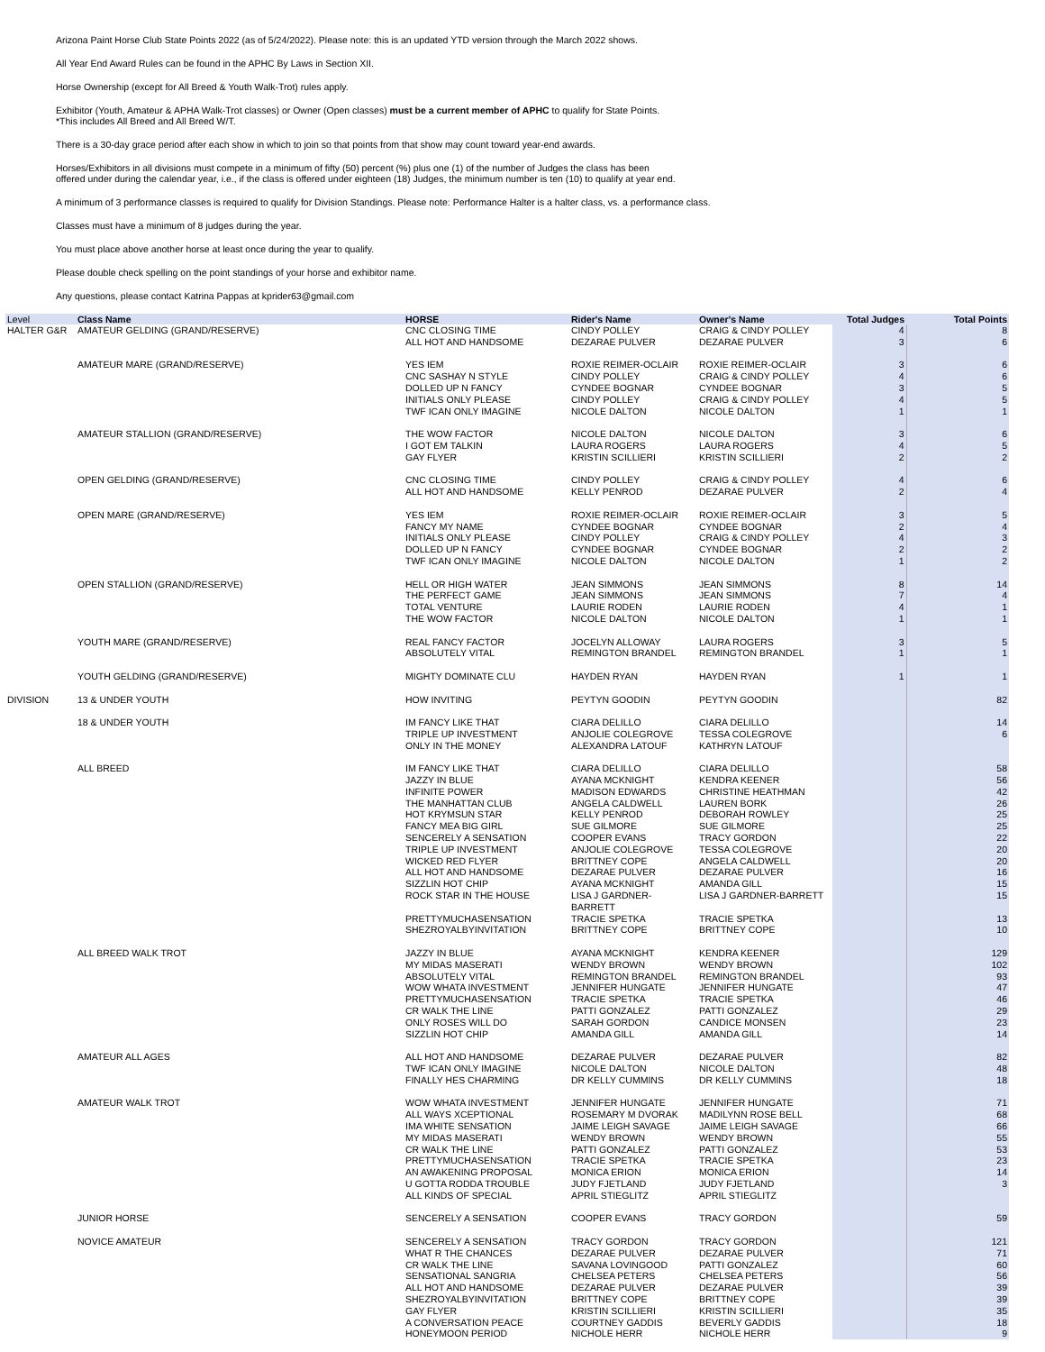Arizona Paint Horse Club State Points 2022 (as of 5/24/2022). Please note: this is an updated YTD version through the March 2022 shows.
All Year End Award Rules can be found in the APHC By Laws in Section XII.
Horse Ownership (except for All Breed & Youth Walk-Trot) rules apply.
Exhibitor (Youth, Amateur & APHA Walk-Trot classes) or Owner (Open classes) must be a current member of APHC to qualify for State Points.
*This includes All Breed and All Breed W/T.
There is a 30-day grace period after each show in which to join so that points from that show may count toward year-end awards.
Horses/Exhibitors in all divisions must compete in a minimum of fifty (50) percent (%) plus one (1) of the number of Judges the class has been
offered under during the calendar year, i.e., if the class is offered under eighteen (18) Judges, the minimum number is ten (10) to qualify at year end.
A minimum of 3 performance classes is required to qualify for Division Standings. Please note: Performance Halter is a halter class, vs. a performance class.
Classes must have a minimum of 8 judges during the year.
You must place above another horse at least once during the year to qualify.
Please double check spelling on the point standings of your horse and exhibitor name.
Any questions, please contact Katrina Pappas at kprider63@gmail.com
| Level | Class Name | HORSE | Rider's Name | Owner's Name | Total Judges | Total Points |
| --- | --- | --- | --- | --- | --- | --- |
| HALTER G&R | AMATEUR GELDING (GRAND/RESERVE) | CNC CLOSING TIME | CINDY POLLEY | CRAIG & CINDY POLLEY | 4 | 8 |
| | | ALL HOT AND HANDSOME | DEZARAE PULVER | DEZARAE PULVER | 3 | 6 |
| | AMATEUR MARE (GRAND/RESERVE) | YES IEM | ROXIE REIMER-OCLAIR | ROXIE REIMER-OCLAIR | 3 | 6 |
| | | CNC SASHAY N STYLE | CINDY POLLEY | CRAIG & CINDY POLLEY | 4 | 6 |
| | | DOLLED UP N FANCY | CYNDEE BOGNAR | CYNDEE BOGNAR | 3 | 5 |
| | | INITIALS ONLY PLEASE | CINDY POLLEY | CRAIG & CINDY POLLEY | 4 | 5 |
| | | TWF ICAN ONLY IMAGINE | NICOLE DALTON | NICOLE DALTON | 1 | 1 |
| | AMATEUR STALLION (GRAND/RESERVE) | THE WOW FACTOR | NICOLE DALTON | NICOLE DALTON | 3 | 6 |
| | | I GOT EM TALKIN | LAURA ROGERS | LAURA ROGERS | 4 | 5 |
| | | GAY FLYER | KRISTIN SCILLIERI | KRISTIN SCILLIERI | 2 | 2 |
| | OPEN GELDING (GRAND/RESERVE) | CNC CLOSING TIME | CINDY POLLEY | CRAIG & CINDY POLLEY | 4 | 6 |
| | | ALL HOT AND HANDSOME | KELLY PENROD | DEZARAE PULVER | 2 | 4 |
| | OPEN MARE (GRAND/RESERVE) | YES IEM | ROXIE REIMER-OCLAIR | ROXIE REIMER-OCLAIR | 3 | 5 |
| | | FANCY MY NAME | CYNDEE BOGNAR | CYNDEE BOGNAR | 2 | 4 |
| | | INITIALS ONLY PLEASE | CINDY POLLEY | CRAIG & CINDY POLLEY | 4 | 3 |
| | | DOLLED UP N FANCY | CYNDEE BOGNAR | CYNDEE BOGNAR | 2 | 2 |
| | | TWF ICAN ONLY IMAGINE | NICOLE DALTON | NICOLE DALTON | 1 | 2 |
| | OPEN STALLION (GRAND/RESERVE) | HELL OR HIGH WATER | JEAN SIMMONS | JEAN SIMMONS | 8 | 14 |
| | | THE PERFECT GAME | JEAN SIMMONS | JEAN SIMMONS | 7 | 4 |
| | | TOTAL VENTURE | LAURIE RODEN | LAURIE RODEN | 4 | 1 |
| | | THE WOW FACTOR | NICOLE DALTON | NICOLE DALTON | 1 | 1 |
| | YOUTH MARE (GRAND/RESERVE) | REAL FANCY FACTOR | JOCELYN ALLOWAY | LAURA ROGERS | 3 | 5 |
| | | ABSOLUTELY VITAL | REMINGTON BRANDEL | REMINGTON BRANDEL | 1 | 1 |
| | YOUTH GELDING (GRAND/RESERVE) | MIGHTY DOMINATE CLU | HAYDEN RYAN | HAYDEN RYAN | 1 | 1 |
| DIVISION | 13 & UNDER YOUTH | HOW INVITING | PEYTYN GOODIN | PEYTYN GOODIN | | 82 |
| | 18 & UNDER YOUTH | IM FANCY LIKE THAT | CIARA DELILLO | CIARA DELILLO | | 14 |
| | | TRIPLE UP INVESTMENT | ANJOLIE COLEGROVE | TESSA COLEGROVE | | 6 |
| | | ONLY IN THE MONEY | ALEXANDRA LATOUF | KATHRYN LATOUF | | |
| | ALL BREED | IM FANCY LIKE THAT | CIARA DELILLO | CIARA DELILLO | | 58 |
| | | JAZZY IN BLUE | AYANA MCKNIGHT | KENDRA KEENER | | 56 |
| | | INFINITE POWER | MADISON EDWARDS | CHRISTINE HEATHMAN | | 42 |
| | | THE MANHATTAN CLUB | ANGELA CALDWELL | LAUREN BORK | | 26 |
| | | HOT KRYMSUN STAR | KELLY PENROD | DEBORAH ROWLEY | | 25 |
| | | FANCY MEA BIG GIRL | SUE GILMORE | SUE GILMORE | | 25 |
| | | SENCERELY A SENSATION | COOPER EVANS | TRACY GORDON | | 22 |
| | | TRIPLE UP INVESTMENT | ANJOLIE COLEGROVE | TESSA COLEGROVE | | 20 |
| | | WICKED RED FLYER | BRITTNEY COPE | ANGELA CALDWELL | | 20 |
| | | ALL HOT AND HANDSOME | DEZARAE PULVER | DEZARAE PULVER | | 16 |
| | | SIZZLIN HOT CHIP | AYANA MCKNIGHT | AMANDA GILL | | 15 |
| | | ROCK STAR IN THE HOUSE | LISA J GARDNER-BARRETT | LISA J GARDNER-BARRETT | | 15 |
| | | PRETTYMUCHASENSATION | TRACIE SPETKA | TRACIE SPETKA | | 13 |
| | | SHEZROYALBYINVITATION | BRITTNEY COPE | BRITTNEY COPE | | 10 |
| | ALL BREED WALK TROT | JAZZY IN BLUE | AYANA MCKNIGHT | KENDRA KEENER | | 129 |
| | | MY MIDAS MASERATI | WENDY BROWN | WENDY BROWN | | 102 |
| | | ABSOLUTELY VITAL | REMINGTON BRANDEL | REMINGTON BRANDEL | | 93 |
| | | WOW WHATA INVESTMENT | JENNIFER HUNGATE | JENNIFER HUNGATE | | 47 |
| | | PRETTYMUCHASENSATION | TRACIE SPETKA | TRACIE SPETKA | | 46 |
| | | CR WALK THE LINE | PATTI GONZALEZ | PATTI GONZALEZ | | 29 |
| | | ONLY ROSES WILL DO | SARAH GORDON | CANDICE MONSEN | | 23 |
| | | SIZZLIN HOT CHIP | AMANDA GILL | AMANDA GILL | | 14 |
| | AMATEUR ALL AGES | ALL HOT AND HANDSOME | DEZARAE PULVER | DEZARAE PULVER | | 82 |
| | | TWF ICAN ONLY IMAGINE | NICOLE DALTON | NICOLE DALTON | | 48 |
| | | FINALLY HES CHARMING | DR KELLY CUMMINS | DR KELLY CUMMINS | | 18 |
| | AMATEUR WALK TROT | WOW WHATA INVESTMENT | JENNIFER HUNGATE | JENNIFER HUNGATE | | 71 |
| | | ALL WAYS XCEPTIONAL | ROSEMARY M DVORAK | MADILYNN ROSE BELL | | 68 |
| | | IMA WHITE SENSATION | JAIME LEIGH SAVAGE | JAIME LEIGH SAVAGE | | 66 |
| | | MY MIDAS MASERATI | WENDY BROWN | WENDY BROWN | | 55 |
| | | CR WALK THE LINE | PATTI GONZALEZ | PATTI GONZALEZ | | 53 |
| | | PRETTYMUCHASENSATION | TRACIE SPETKA | TRACIE SPETKA | | 23 |
| | | AN AWAKENING PROPOSAL | MONICA ERION | MONICA ERION | | 14 |
| | | U GOTTA RODDA TROUBLE | JUDY FJETLAND | JUDY FJETLAND | | 3 |
| | | ALL KINDS OF SPECIAL | APRIL STIEGLITZ | APRIL STIEGLITZ | | |
| | JUNIOR HORSE | SENCERELY A SENSATION | COOPER EVANS | TRACY GORDON | | 59 |
| | NOVICE AMATEUR | SENCERELY A SENSATION | TRACY GORDON | TRACY GORDON | | 121 |
| | | WHAT R THE CHANCES | DEZARAE PULVER | DEZARAE PULVER | | 71 |
| | | CR WALK THE LINE | SAVANA LOVINGOOD | PATTI GONZALEZ | | 60 |
| | | SENSATIONAL SANGRIA | CHELSEA PETERS | CHELSEA PETERS | | 56 |
| | | ALL HOT AND HANDSOME | DEZARAE PULVER | DEZARAE PULVER | | 39 |
| | | SHEZROYALBYINVITATION | BRITTNEY COPE | BRITTNEY COPE | | 39 |
| | | GAY FLYER | KRISTIN SCILLIERI | KRISTIN SCILLIERI | | 35 |
| | | A CONVERSATION PEACE | COURTNEY GADDIS | BEVERLY GADDIS | | 18 |
| | | HONEYMOON PERIOD | NICHOLE HERR | NICHOLE HERR | | 9 |